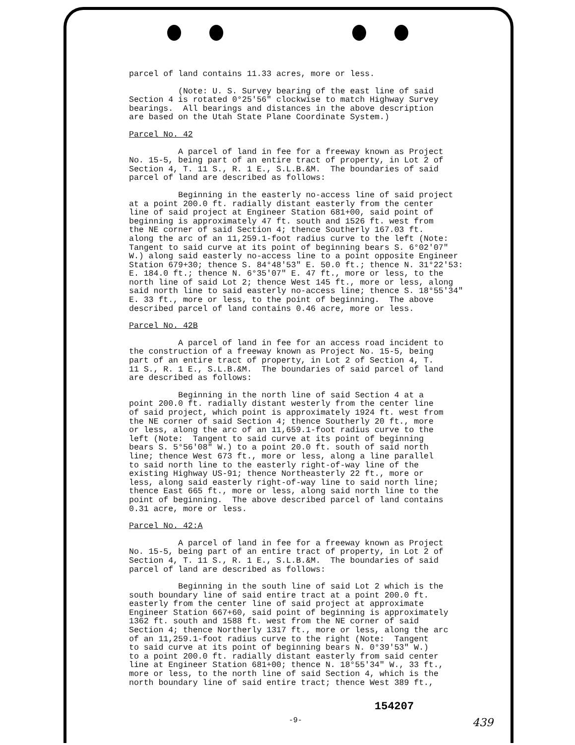parcel of land contains 11.33 acres, more or less.
(Note: U. S. Survey bearing of the east line of said Section 4 is rotated 0°25'56" clockwise to match Highway Survey bearings. All bearings and distances in the above description are based on the Utah State Plane Coordinate System.)
Parcel No. 42
A parcel of land in fee for a freeway known as Project No. 15-5, being part of an entire tract of property, in Lot 2 of Section 4, T. 11 S., R. 1 E., S.L.B.&M. The boundaries of said parcel of land are described as follows:
Beginning in the easterly no-access line of said project at a point 200.0 ft. radially distant easterly from the center line of said project at Engineer Station 681+00, said point of beginning is approximately 47 ft. south and 1526 ft. west from the NE corner of said Section 4; thence Southerly 167.03 ft. along the arc of an 11,259.1-foot radius curve to the left (Note: Tangent to said curve at its point of beginning bears S. 6°02'07" W.) along said easterly no-access line to a point opposite Engineer Station 679+30; thence S. 84°48'53" E. 50.0 ft.; thence N. 31°22'53: E. 184.0 ft.; thence N. 6°35'07" E. 47 ft., more or less, to the north line of said Lot 2; thence West 145 ft., more or less, along said north line to said easterly no-access line; thence S. 18°55'34" E. 33 ft., more or less, to the point of beginning. The above described parcel of land contains 0.46 acre, more or less.
Parcel No. 42B
A parcel of land in fee for an access road incident to the construction of a freeway known as Project No. 15-5, being part of an entire tract of property, in Lot 2 of Section 4, T. 11 S., R. 1 E., S.L.B.&M. The boundaries of said parcel of land are described as follows:
Beginning in the north line of said Section 4 at a point 200.0 ft. radially distant westerly from the center line of said project, which point is approximately 1924 ft. west from the NE corner of said Section 4; thence Southerly 20 ft., more or less, along the arc of an 11,659.1-foot radius curve to the left (Note: Tangent to said curve at its point of beginning bears S. 5°56'08" W.) to a point 20.0 ft. south of said north line; thence West 673 ft., more or less, along a line parallel to said north line to the easterly right-of-way line of the existing Highway US-91; thence Northeasterly 22 ft., more or less, along said easterly right-of-way line to said north line; thence East 665 ft., more or less, along said north line to the point of beginning. The above described parcel of land contains 0.31 acre, more or less.
Parcel No. 42:A
A parcel of land in fee for a freeway known as Project No. 15-5, being part of an entire tract of property, in Lot 2 of Section 4, T. 11 S., R. 1 E., S.L.B.&M. The boundaries of said parcel of land are described as follows:
Beginning in the south line of said Lot 2 which is the south boundary line of said entire tract at a point 200.0 ft. easterly from the center line of said project at approximate Engineer Station 667+60, said point of beginning is approximately 1362 ft. south and 1588 ft. west from the NE corner of said Section 4; thence Northerly 1317 ft., more or less, along the arc of an 11,259.1-foot radius curve to the right (Note: Tangent to said curve at its point of beginning bears N. 0°39'53" W.) to a point 200.0 ft. radially distant easterly from said center line at Engineer Station 681+00; thence N. 18°55'34" W., 33 ft., more or less, to the north line of said Section 4, which is the north boundary line of said entire tract; thence West 389 ft.,
154207
-9- 439